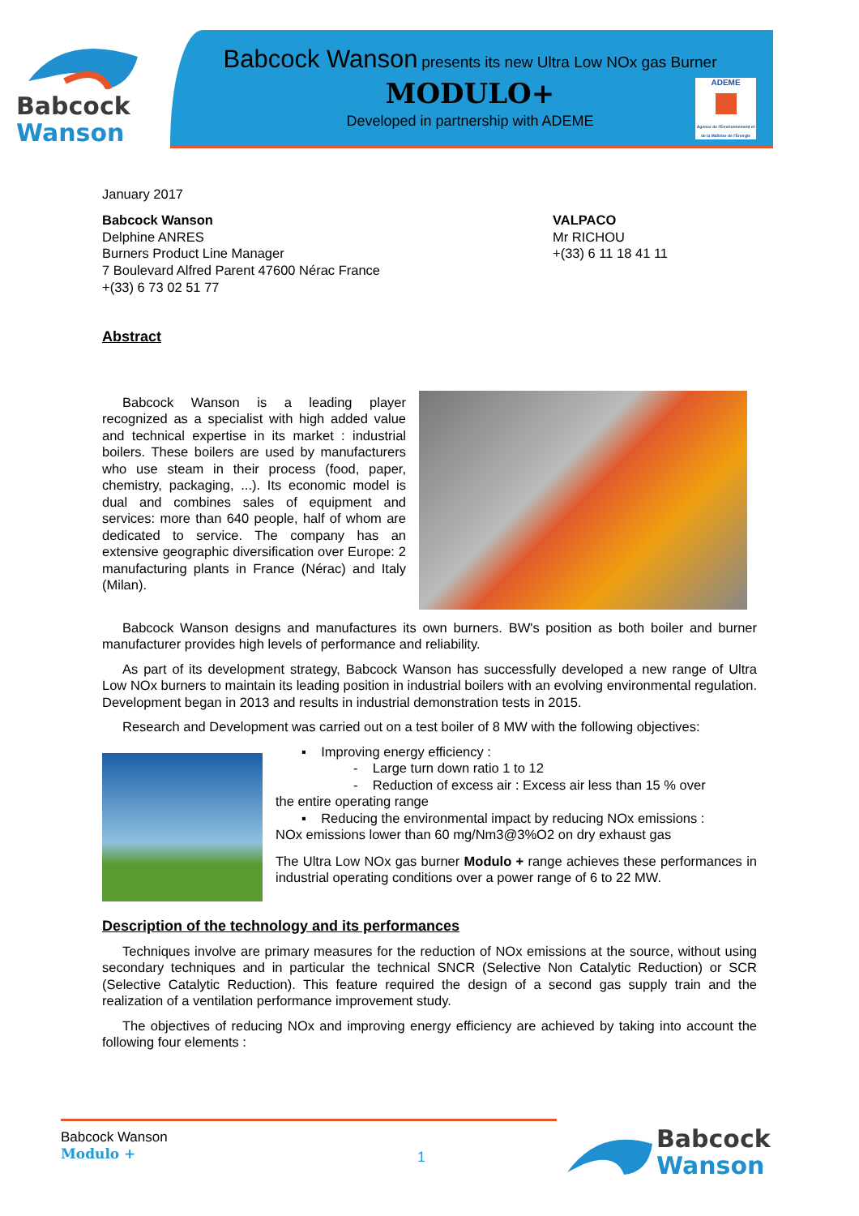Babcock
Wanson
Babcock Wanson presents its new Ultra Low NOx gas Burner
MODULO+
Developed in partnership with ADEME
ADEME
Agence de l'Environnement et de la Maîtrise de l'Energie
January 2017
Babcock Wanson
Delphine ANRES
Burners Product Line Manager
7 Boulevard Alfred Parent 47600 Nérac France
+(33) 6 73 02 51 77
VALPACO
Mr RICHOU
+(33) 6 11 18 41 11
Abstract
Babcock Wanson is a leading player recognized as a specialist with high added value and technical expertise in its market : industrial boilers. These boilers are used by manufacturers who use steam in their process (food, paper, chemistry, packaging, ...). Its economic model is dual and combines sales of equipment and services: more than 640 people, half of whom are dedicated to service. The company has an extensive geographic diversification over Europe: 2 manufacturing plants in France (Nérac) and Italy (Milan).
Babcock Wanson designs and manufactures its own burners. BW's position as both boiler and burner manufacturer provides high levels of performance and reliability.
As part of its development strategy, Babcock Wanson has successfully developed a new range of Ultra Low NOx burners to maintain its leading position in industrial boilers with an evolving environmental regulation. Development began in 2013 and results in industrial demonstration tests in 2015.
Research and Development was carried out on a test boiler of 8 MW with the following objectives:
▪ Improving energy efficiency :
- Large turn down ratio 1 to 12
- Reduction of excess air : Excess air less than 15 % over
the entire operating range
▪ Reducing the environmental impact by reducing NOx emissions :
NOx emissions lower than 60 mg/Nm3@3%O2 on dry exhaust gas
The Ultra Low NOx gas burner Modulo + range achieves these performances in industrial operating conditions over a power range of 6 to 22 MW.
Description of the technology and its performances
Techniques involve are primary measures for the reduction of NOx emissions at the source, without using secondary techniques and in particular the technical SNCR (Selective Non Catalytic Reduction) or SCR (Selective Catalytic Reduction). This feature required the design of a second gas supply train and the realization of a ventilation performance improvement study.
The objectives of reducing NOx and improving energy efficiency are achieved by taking into account the following four elements :
Babcock Wanson
Modulo +
1
Babcock
Wanson